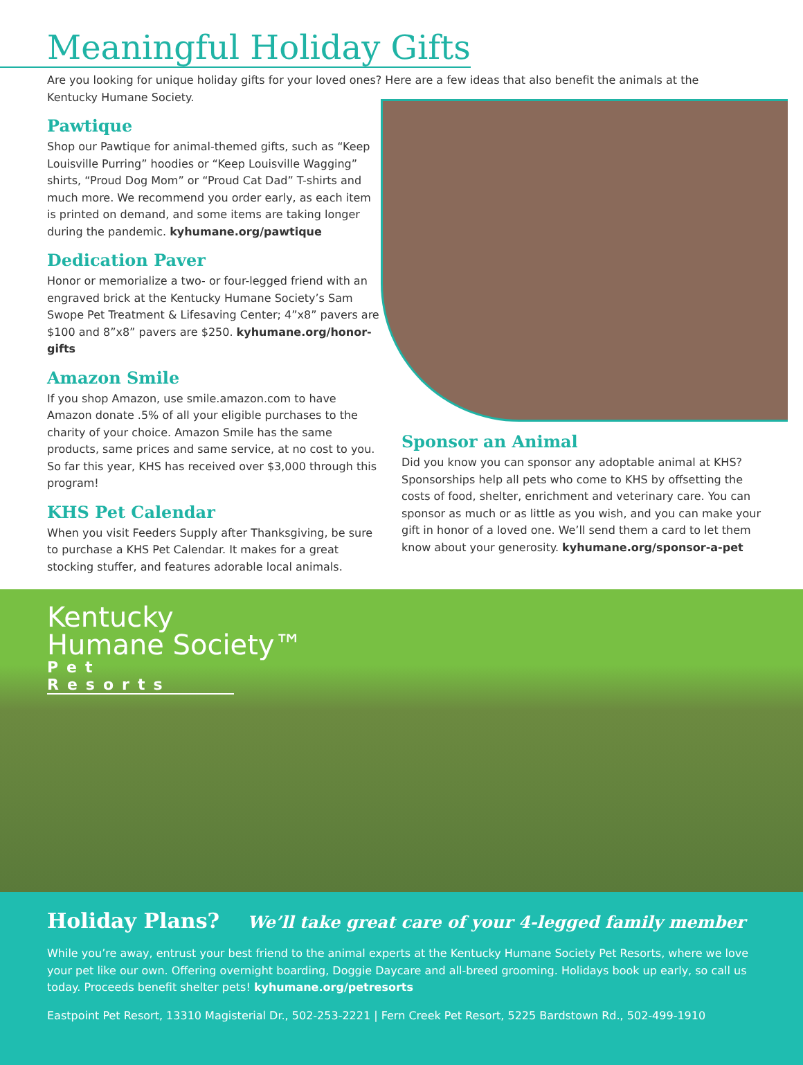Meaningful Holiday Gifts
Are you looking for unique holiday gifts for your loved ones? Here are a few ideas that also benefit the animals at the Kentucky Humane Society.
Pawtique
Shop our Pawtique for animal-themed gifts, such as “Keep Louisville Purring” hoodies or “Keep Louisville Wagging” shirts, “Proud Dog Mom” or “Proud Cat Dad” T-shirts and much more. We recommend you order early, as each item is printed on demand, and some items are taking longer during the pandemic. kyhumane.org/pawtique
Dedication Paver
Honor or memorialize a two- or four-legged friend with an engraved brick at the Kentucky Humane Society’s Sam Swope Pet Treatment & Lifesaving Center; 4”x8” pavers are $100 and 8”x8” pavers are $250. kyhumane.org/honor-gifts
Amazon Smile
If you shop Amazon, use smile.amazon.com to have Amazon donate .5% of all your eligible purchases to the charity of your choice. Amazon Smile has the same products, same prices and same service, at no cost to you. So far this year, KHS has received over $3,000 through this program!
KHS Pet Calendar
When you visit Feeders Supply after Thanksgiving, be sure to purchase a KHS Pet Calendar. It makes for a great stocking stuffer, and features adorable local animals.
Sponsor an Animal
Did you know you can sponsor any adoptable animal at KHS? Sponsorships help all pets who come to KHS by offsetting the costs of food, shelter, enrichment and veterinary care. You can sponsor as much or as little as you wish, and you can make your gift in honor of a loved one. We’ll send them a card to let them know about your generosity. kyhumane.org/sponsor-a-pet
Kentucky
Humane Society™
Pet Resorts
Holiday Plans? We’ll take great care of your 4-legged family member
While you’re away, entrust your best friend to the animal experts at the Kentucky Humane Society Pet Resorts, where we love your pet like our own. Offering overnight boarding, Doggie Daycare and all-breed grooming. Holidays book up early, so call us today. Proceeds benefit shelter pets! kyhumane.org/petresorts
Eastpoint Pet Resort, 13310 Magisterial Dr., 502-253-2221 | Fern Creek Pet Resort, 5225 Bardstown Rd., 502-499-1910